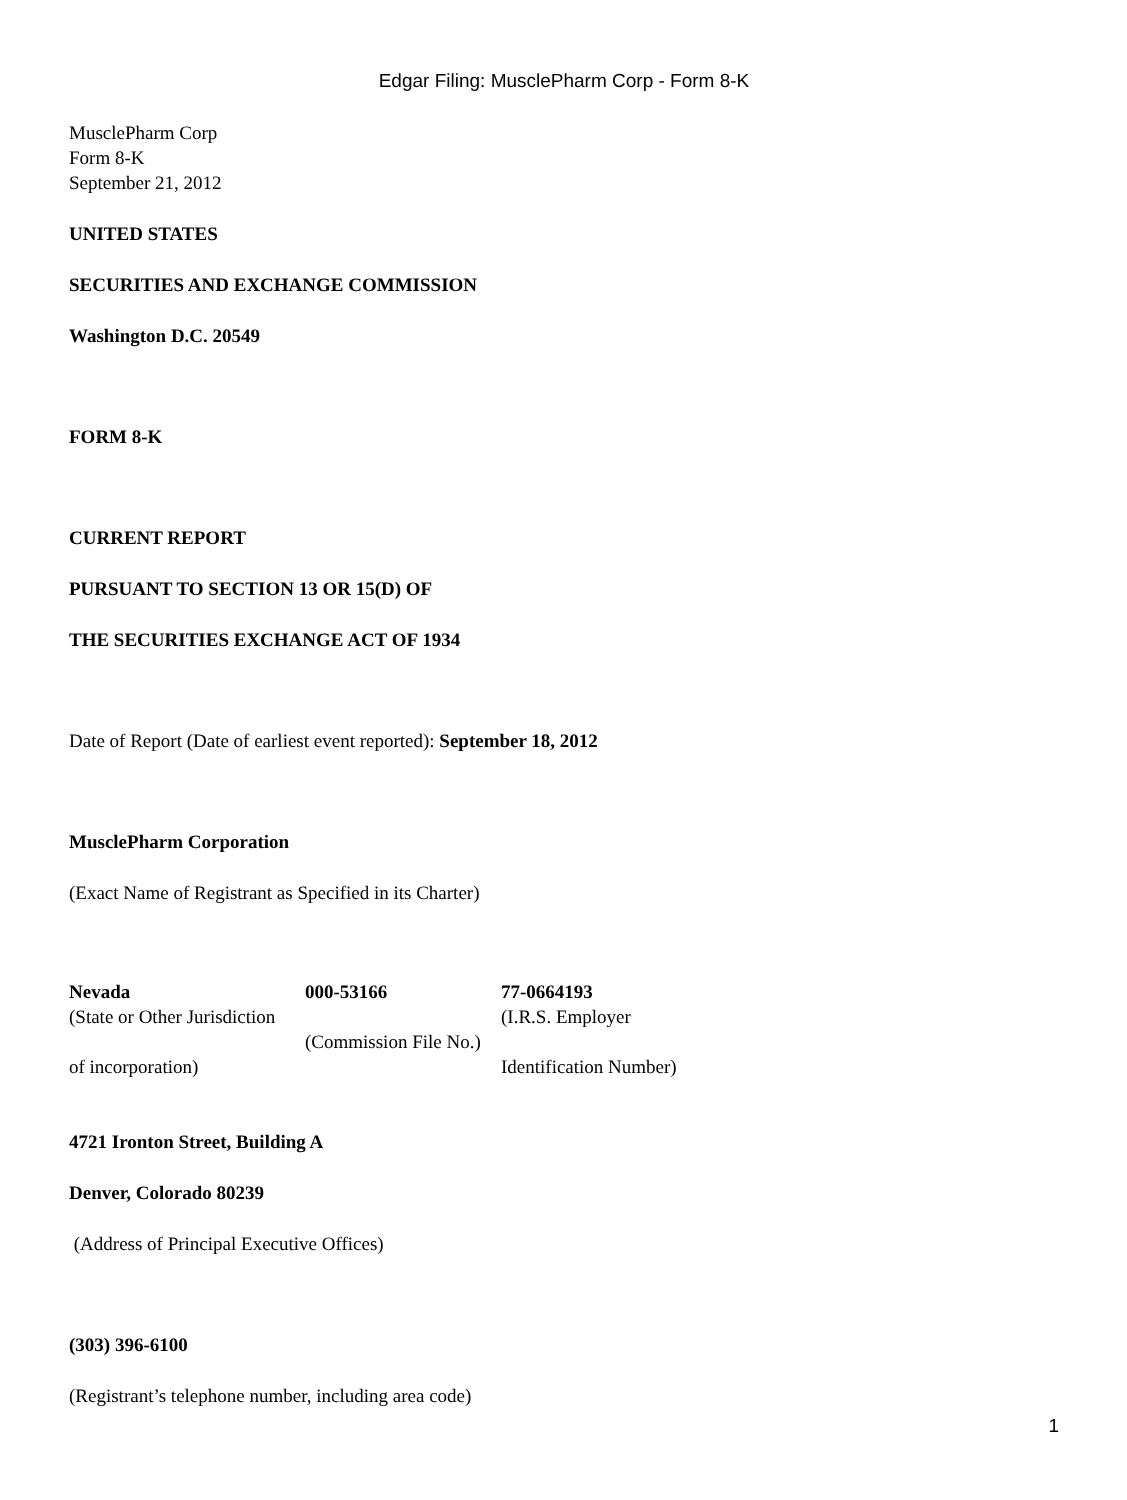Edgar Filing: MusclePharm Corp - Form 8-K
MusclePharm Corp
Form 8-K
September 21, 2012
UNITED STATES
SECURITIES AND EXCHANGE COMMISSION
Washington D.C. 20549
FORM 8-K
CURRENT REPORT
PURSUANT TO SECTION 13 OR 15(D) OF
THE SECURITIES EXCHANGE ACT OF 1934
Date of Report (Date of earliest event reported): September 18, 2012
MusclePharm Corporation
(Exact Name of Registrant as Specified in its Charter)
| Nevada | 000-53166 | 77-0664193 |
| (State or Other Jurisdiction | | (I.R.S. Employer |
| | (Commission File No.) | |
| of incorporation) | | Identification Number) |
4721 Ironton Street, Building A
Denver, Colorado 80239
(Address of Principal Executive Offices)
(303) 396-6100
(Registrant’s telephone number, including area code)
1